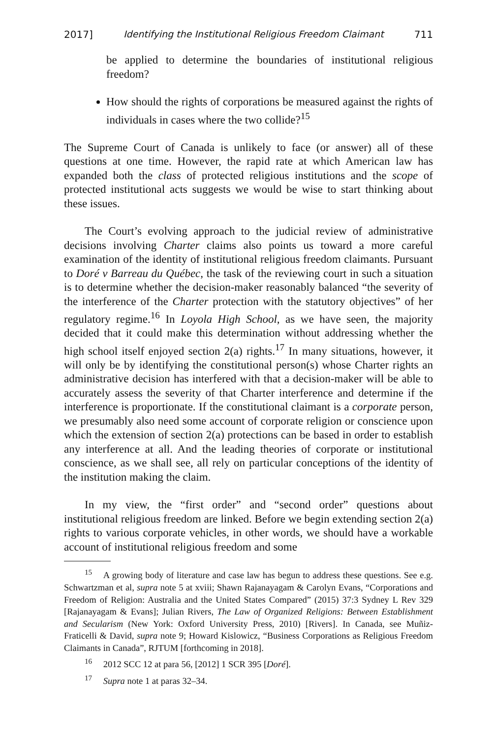2017] Identifying the Institutional Religious Freedom Claimant 711
be applied to determine the boundaries of institutional religious freedom?
How should the rights of corporations be measured against the rights of individuals in cases where the two collide?<sup>15</sup>
The Supreme Court of Canada is unlikely to face (or answer) all of these questions at one time. However, the rapid rate at which American law has expanded both the class of protected religious institutions and the scope of protected institutional acts suggests we would be wise to start thinking about these issues.
The Court’s evolving approach to the judicial review of administrative decisions involving Charter claims also points us toward a more careful examination of the identity of institutional religious freedom claimants. Pursuant to Doré v Barreau du Québec, the task of the reviewing court in such a situation is to determine whether the decision-maker reasonably balanced “the severity of the interference of the Charter protection with the statutory objectives” of her regulatory regime.<sup>16</sup> In Loyola High School, as we have seen, the majority decided that it could make this determination without addressing whether the high school itself enjoyed section 2(a) rights.<sup>17</sup> In many situations, however, it will only be by identifying the constitutional person(s) whose Charter rights an administrative decision has interfered with that a decision-maker will be able to accurately assess the severity of that Charter interference and determine if the interference is proportionate. If the constitutional claimant is a corporate person, we presumably also need some account of corporate religion or conscience upon which the extension of section 2(a) protections can be based in order to establish any interference at all. And the leading theories of corporate or institutional conscience, as we shall see, all rely on particular conceptions of the identity of the institution making the claim.
In my view, the “first order” and “second order” questions about institutional religious freedom are linked. Before we begin extending section 2(a) rights to various corporate vehicles, in other words, we should have a workable account of institutional religious freedom and some
<sup>15</sup> A growing body of literature and case law has begun to address these questions. See e.g. Schwartzman et al, supra note 5 at xviii; Shawn Rajanayagam & Carolyn Evans, “Corporations and Freedom of Religion: Australia and the United States Compared” (2015) 37:3 Sydney L Rev 329 [Rajanayagam & Evans]; Julian Rivers, The Law of Organized Religions: Between Establishment and Secularism (New York: Oxford University Press, 2010) [Rivers]. In Canada, see Muñiz-Fraticelli & David, supra note 9; Howard Kislowicz, “Business Corporations as Religious Freedom Claimants in Canada”, RJTUM [forthcoming in 2018].
<sup>16</sup> 2012 SCC 12 at para 56, [2012] 1 SCR 395 [Doré].
<sup>17</sup> Supra note 1 at paras 32–34.